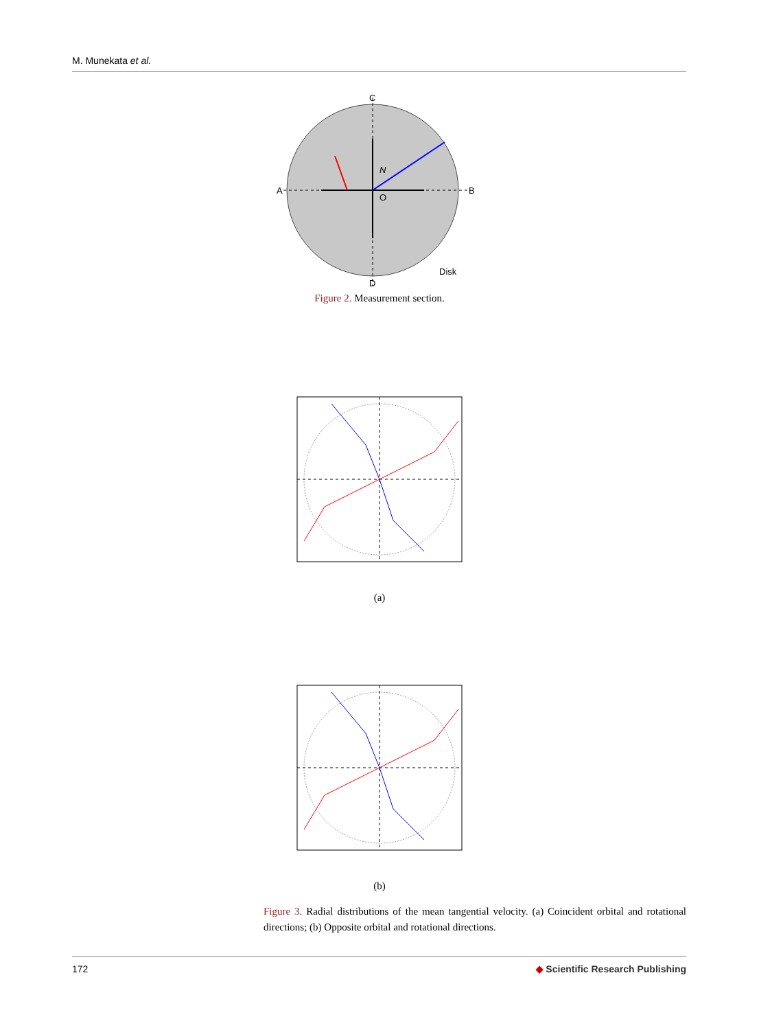M. Munekata et al.
C
A
B
D
O
N
Disk
Figure 2. Measurement section.
(a)
(b)
Figure 3. Radial distributions of the mean tangential velocity. (a) Coincident orbital and rotational directions; (b) Opposite orbital and rotational directions.
172 ◆ Scientific Research Publishing